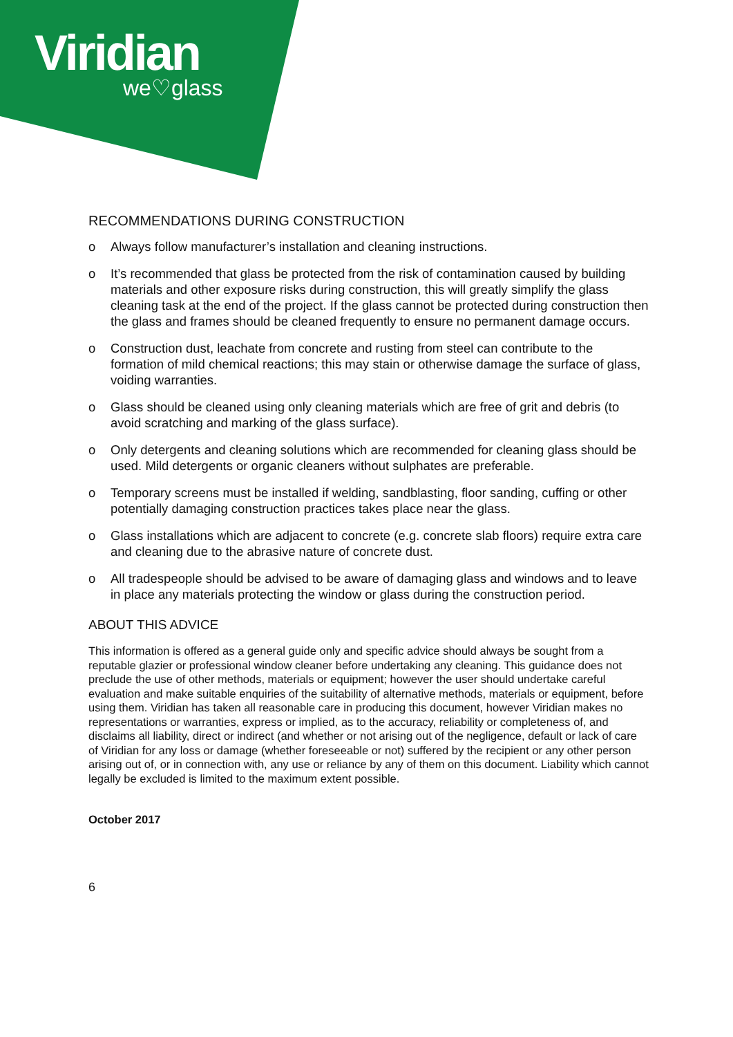Viridian
we♡glass
RECOMMENDATIONS DURING CONSTRUCTION
o Always follow manufacturer’s installation and cleaning instructions.
o It’s recommended that glass be protected from the risk of contamination caused by building materials and other exposure risks during construction, this will greatly simplify the glass cleaning task at the end of the project. If the glass cannot be protected during construction then the glass and frames should be cleaned frequently to ensure no permanent damage occurs.
o Construction dust, leachate from concrete and rusting from steel can contribute to the formation of mild chemical reactions; this may stain or otherwise damage the surface of glass, voiding warranties.
o Glass should be cleaned using only cleaning materials which are free of grit and debris (to avoid scratching and marking of the glass surface).
o Only detergents and cleaning solutions which are recommended for cleaning glass should be used. Mild detergents or organic cleaners without sulphates are preferable.
o Temporary screens must be installed if welding, sandblasting, floor sanding, cuffing or other potentially damaging construction practices takes place near the glass.
o Glass installations which are adjacent to concrete (e.g. concrete slab floors) require extra care and cleaning due to the abrasive nature of concrete dust.
o All tradespeople should be advised to be aware of damaging glass and windows and to leave in place any materials protecting the window or glass during the construction period.
ABOUT THIS ADVICE
This information is offered as a general guide only and specific advice should always be sought from a reputable glazier or professional window cleaner before undertaking any cleaning. This guidance does not preclude the use of other methods, materials or equipment; however the user should undertake careful evaluation and make suitable enquiries of the suitability of alternative methods, materials or equipment, before using them. Viridian has taken all reasonable care in producing this document, however Viridian makes no representations or warranties, express or implied, as to the accuracy, reliability or completeness of, and disclaims all liability, direct or indirect (and whether or not arising out of the negligence, default or lack of care of Viridian for any loss or damage (whether foreseeable or not) suffered by the recipient or any other person arising out of, or in connection with, any use or reliance by any of them on this document. Liability which cannot legally be excluded is limited to the maximum extent possible.
October 2017
6